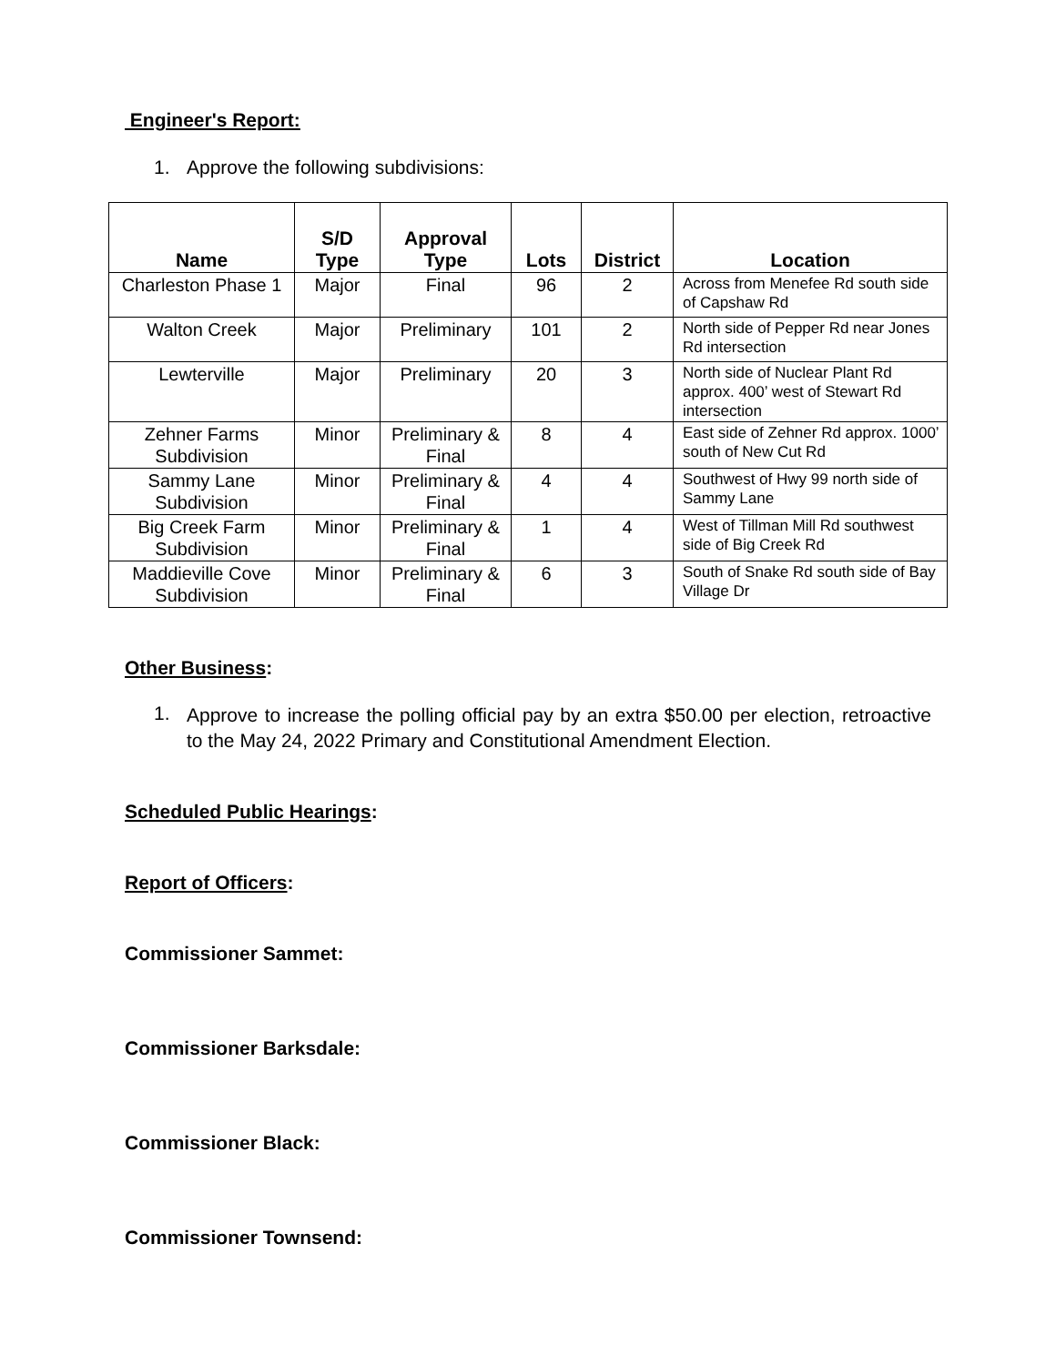Engineer's Report:
1. Approve the following subdivisions:
| Name | S/D Type | Approval Type | Lots | District | Location |
| --- | --- | --- | --- | --- | --- |
| Charleston Phase 1 | Major | Final | 96 | 2 | Across from Menefee Rd south side of Capshaw Rd |
| Walton Creek | Major | Preliminary | 101 | 2 | North side of Pepper Rd near Jones Rd intersection |
| Lewterville | Major | Preliminary | 20 | 3 | North side of Nuclear Plant Rd approx. 400’ west of Stewart Rd intersection |
| Zehner Farms Subdivision | Minor | Preliminary & Final | 8 | 4 | East side of Zehner Rd approx. 1000’ south of New Cut Rd |
| Sammy Lane Subdivision | Minor | Preliminary & Final | 4 | 4 | Southwest of Hwy 99 north side of Sammy Lane |
| Big Creek Farm Subdivision | Minor | Preliminary & Final | 1 | 4 | West of Tillman Mill Rd southwest side of Big Creek Rd |
| Maddieville Cove Subdivision | Minor | Preliminary & Final | 6 | 3 | South of Snake Rd south side of Bay Village Dr |
Other Business:
1. Approve to increase the polling official pay by an extra $50.00 per election, retroactive to the May 24, 2022 Primary and Constitutional Amendment Election.
Scheduled Public Hearings:
Report of Officers:
Commissioner Sammet:
Commissioner Barksdale:
Commissioner Black:
Commissioner Townsend: